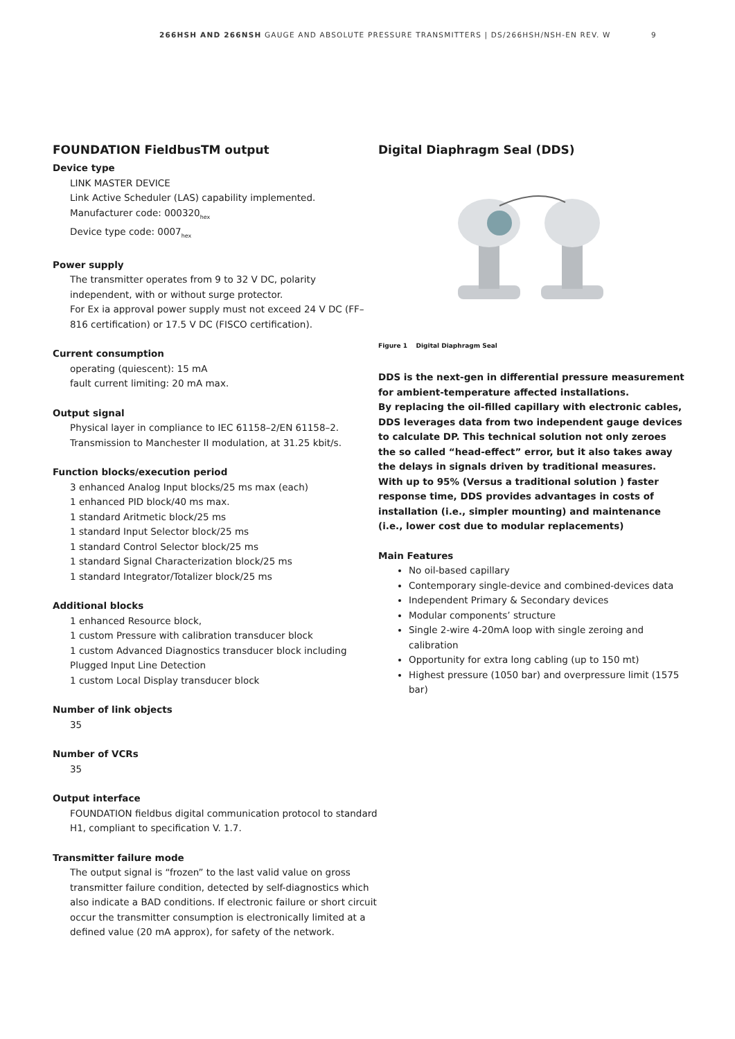266HSH AND 266NSH GAUGE AND ABSOLUTE PRESSURE TRANSMITTERS | DS/266HSH/NSH-EN REV. W 9
FOUNDATION FieldbusTM output
Device type
LINK MASTER DEVICE
Link Active Scheduler (LAS) capability implemented.
Manufacturer code: 000320<sub>hex</sub>
Device type code: 0007<sub>hex</sub>
Power supply
The transmitter operates from 9 to 32 V DC, polarity independent, with or without surge protector.
For Ex ia approval power supply must not exceed 24 V DC (FF–816 certification) or 17.5 V DC (FISCO certification).
Current consumption
operating (quiescent): 15 mA
fault current limiting: 20 mA max.
Output signal
Physical layer in compliance to IEC 61158–2/EN 61158–2.
Transmission to Manchester II modulation, at 31.25 kbit/s.
Function blocks/execution period
3 enhanced Analog Input blocks/25 ms max (each)
1 enhanced PID block/40 ms max.
1 standard Aritmetic block/25 ms
1 standard Input Selector block/25 ms
1 standard Control Selector block/25 ms
1 standard Signal Characterization block/25 ms
1 standard Integrator/Totalizer block/25 ms
Additional blocks
1 enhanced Resource block,
1 custom Pressure with calibration transducer block
1 custom Advanced Diagnostics transducer block including Plugged Input Line Detection
1 custom Local Display transducer block
Number of link objects
35
Number of VCRs
35
Output interface
FOUNDATION fieldbus digital communication protocol to standard H1, compliant to specification V. 1.7.
Transmitter failure mode
The output signal is “frozen” to the last valid value on gross transmitter failure condition, detected by self-diagnostics which also indicate a BAD conditions. If electronic failure or short circuit occur the transmitter consumption is electronically limited at a defined value (20 mA approx), for safety of the network.
Digital Diaphragm Seal (DDS)
Figure 1 Digital Diaphragm Seal
DDS is the next-gen in differential pressure measurement for ambient-temperature affected installations.
By replacing the oil-filled capillary with electronic cables, DDS leverages data from two independent gauge devices to calculate DP. This technical solution not only zeroes the so called “head-effect” error, but it also takes away the delays in signals driven by traditional measures.
With up to 95% (Versus a traditional solution ) faster response time, DDS provides advantages in costs of installation (i.e., simpler mounting) and maintenance (i.e., lower cost due to modular replacements)
Main Features
No oil-based capillary
Contemporary single-device and combined-devices data
Independent Primary & Secondary devices
Modular components’ structure
Single 2-wire 4-20mA loop with single zeroing and calibration
Opportunity for extra long cabling (up to 150 mt)
Highest pressure (1050 bar) and overpressure limit (1575 bar)